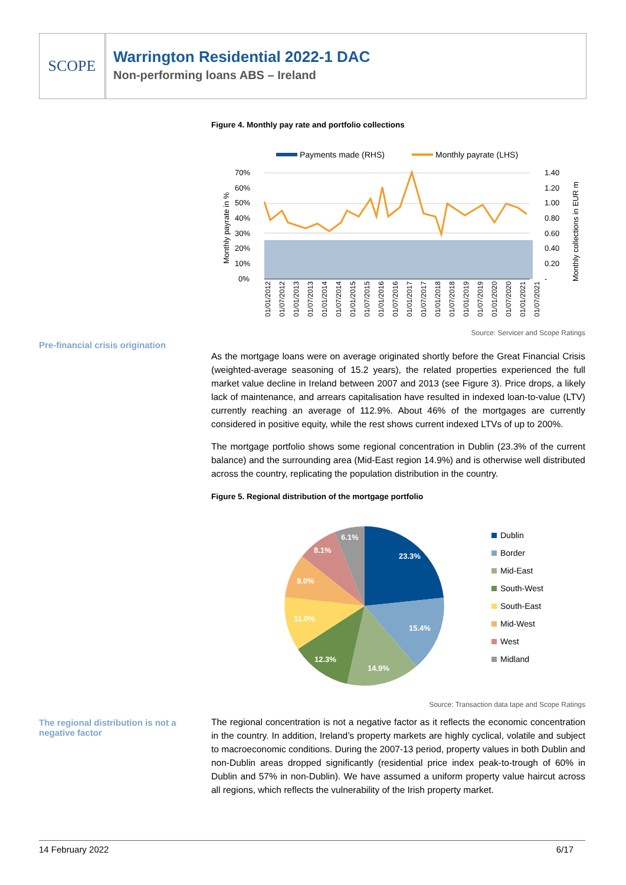SCOPE
Warrington Residential 2022-1 DAC
Non-performing loans ABS – Ireland
Figure 4. Monthly pay rate and portfolio collections
Payments made (RHS)
Monthly payrate (LHS)
Monthly payrate in %
Monthly collections in EUR m
70%
60%
50%
40%
30%
20%
10%
0%
1.40
1.20
1.00
0.80
0.60
0.40
0.20
-
01/01/2012
01/07/2012
01/01/2013
01/07/2013
01/01/2014
01/07/2014
01/01/2015
01/07/2015
01/01/2016
01/07/2016
01/01/2017
01/07/2017
01/01/2018
01/07/2018
01/01/2019
01/07/2019
01/01/2020
01/07/2020
01/01/2021
01/07/2021
Source: Servicer and Scope Ratings
Pre-financial crisis origination
As the mortgage loans were on average originated shortly before the Great Financial Crisis (weighted-average seasoning of 15.2 years), the related properties experienced the full market value decline in Ireland between 2007 and 2013 (see Figure 3). Price drops, a likely lack of maintenance, and arrears capitalisation have resulted in indexed loan-to-value (LTV) currently reaching an average of 112.9%. About 46% of the mortgages are currently considered in positive equity, while the rest shows current indexed LTVs of up to 200%.
The mortgage portfolio shows some regional concentration in Dublin (23.3% of the current balance) and the surrounding area (Mid-East region 14.9%) and is otherwise well distributed across the country, replicating the population distribution in the country.
Figure 5. Regional distribution of the mortgage portfolio
23.3%
15.4%
14.9%
12.3%
11.0%
9.0%
8.1%
6.1%
Dublin
Border
Mid-East
South-West
South-East
Mid-West
West
Midland
Source: Transaction data tape and Scope Ratings
The regional distribution is not a negative factor
The regional concentration is not a negative factor as it reflects the economic concentration in the country. In addition, Ireland’s property markets are highly cyclical, volatile and subject to macroeconomic conditions. During the 2007-13 period, property values in both Dublin and non-Dublin areas dropped significantly (residential price index peak-to-trough of 60% in Dublin and 57% in non-Dublin). We have assumed a uniform property value haircut across all regions, which reflects the vulnerability of the Irish property market.
14 February 2022 6/17